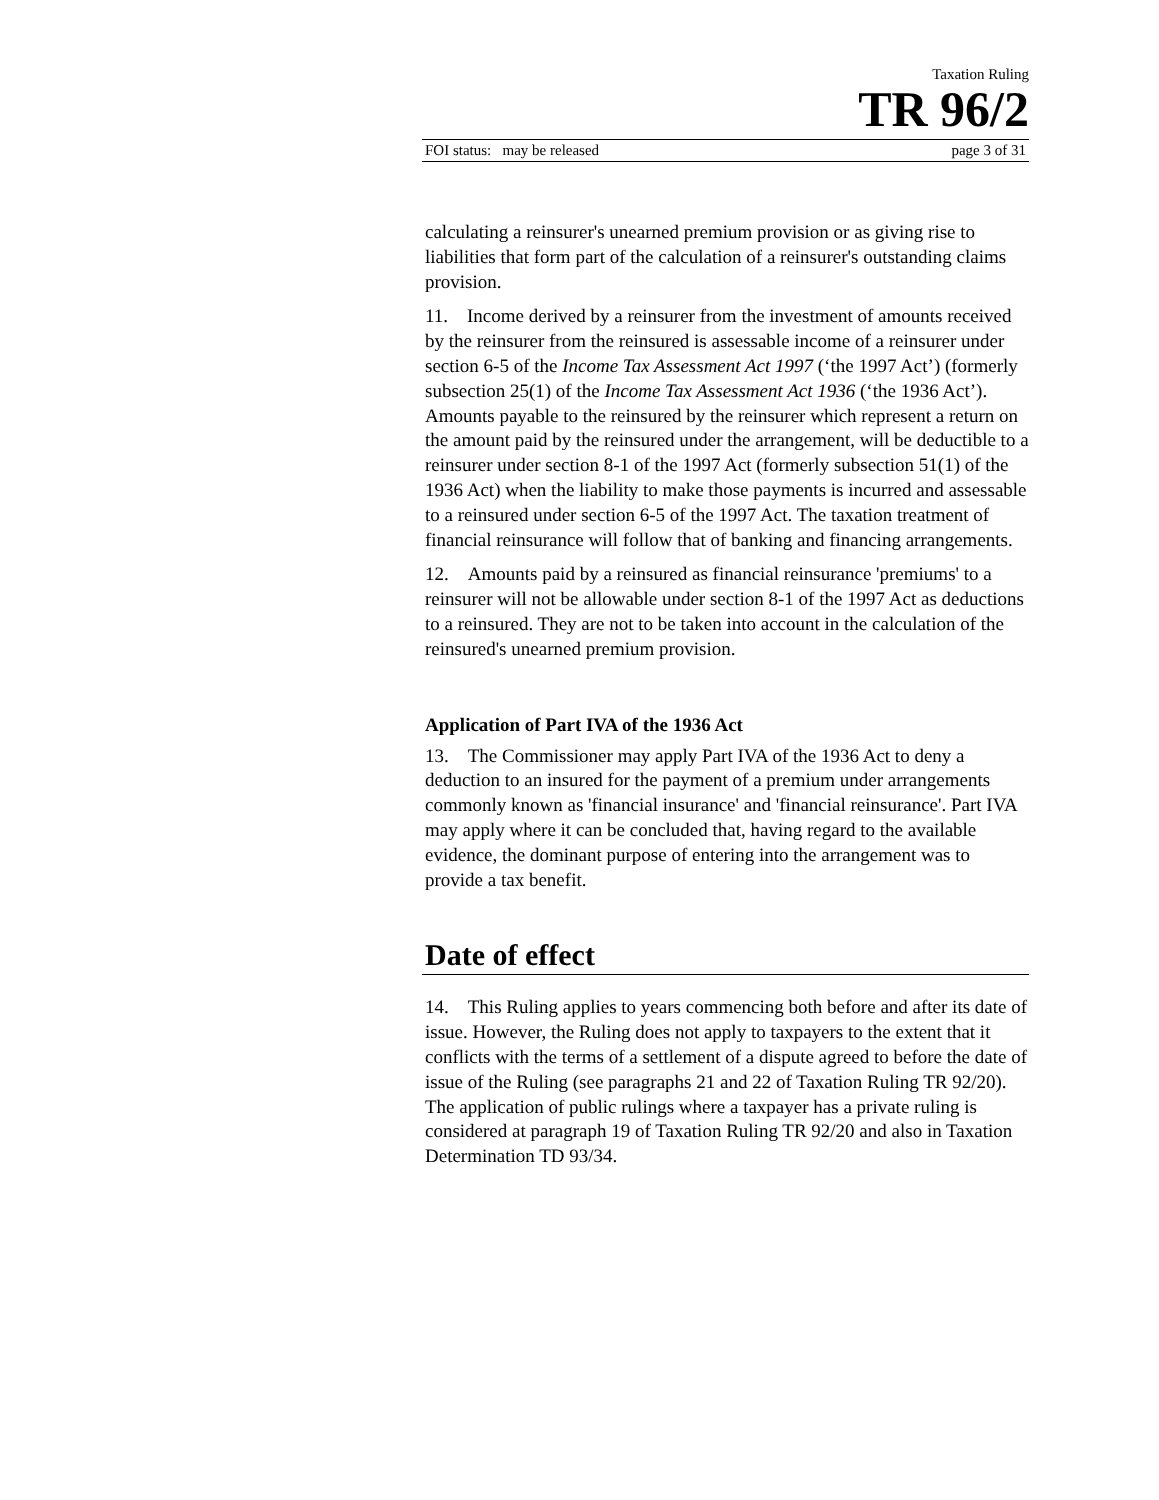Taxation Ruling
TR 96/2
FOI status: may be released page 3 of 31
calculating a reinsurer's unearned premium provision or as giving rise to liabilities that form part of the calculation of a reinsurer's outstanding claims provision.
11. Income derived by a reinsurer from the investment of amounts received by the reinsurer from the reinsured is assessable income of a reinsurer under section 6-5 of the Income Tax Assessment Act 1997 (‘the 1997 Act’) (formerly subsection 25(1) of the Income Tax Assessment Act 1936 (‘the 1936 Act’). Amounts payable to the reinsured by the reinsurer which represent a return on the amount paid by the reinsured under the arrangement, will be deductible to a reinsurer under section 8-1 of the 1997 Act (formerly subsection 51(1) of the 1936 Act) when the liability to make those payments is incurred and assessable to a reinsured under section 6-5 of the 1997 Act. The taxation treatment of financial reinsurance will follow that of banking and financing arrangements.
12. Amounts paid by a reinsured as financial reinsurance 'premiums' to a reinsurer will not be allowable under section 8-1 of the 1997 Act as deductions to a reinsured. They are not to be taken into account in the calculation of the reinsured's unearned premium provision.
Application of Part IVA of the 1936 Act
13. The Commissioner may apply Part IVA of the 1936 Act to deny a deduction to an insured for the payment of a premium under arrangements commonly known as 'financial insurance' and 'financial reinsurance'. Part IVA may apply where it can be concluded that, having regard to the available evidence, the dominant purpose of entering into the arrangement was to provide a tax benefit.
Date of effect
14. This Ruling applies to years commencing both before and after its date of issue. However, the Ruling does not apply to taxpayers to the extent that it conflicts with the terms of a settlement of a dispute agreed to before the date of issue of the Ruling (see paragraphs 21 and 22 of Taxation Ruling TR 92/20). The application of public rulings where a taxpayer has a private ruling is considered at paragraph 19 of Taxation Ruling TR 92/20 and also in Taxation Determination TD 93/34.